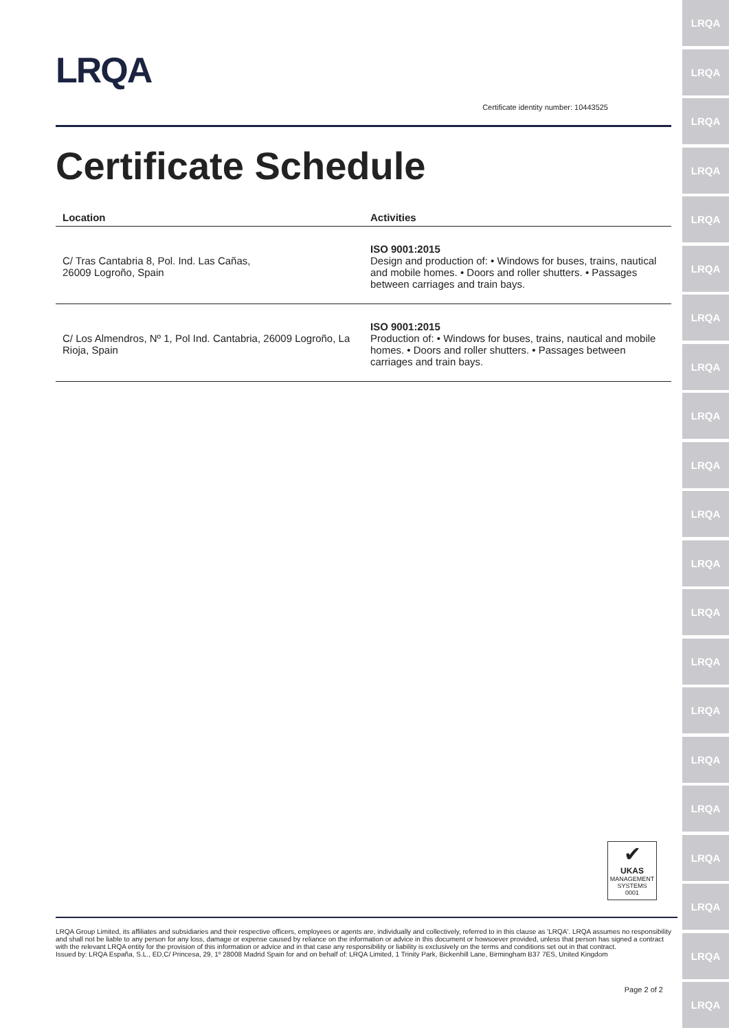LRQA
LRQA
LRQA
LRQA
LRQA
LRQA
LRQA
LRQA
LRQA
LRQA
LRQA
LRQA
LRQA
LRQA
LRQA
LRQA
LRQA
LRQA
LRQA
LRQA
LRQA
LRQA
Certificate identity number: 10443525
Certificate Schedule
| Location | Activities |
| --- | --- |
| C/ Tras Cantabria 8, Pol. Ind. Las Cañas, 26009 Logroño, Spain | ISO 9001:2015 Design and production of: • Windows for buses, trains, nautical and mobile homes. • Doors and roller shutters. • Passages between carriages and train bays. |
| C/ Los Almendros, Nº 1, Pol Ind. Cantabria, 26009 Logroño, La Rioja, Spain | ISO 9001:2015 Production of: • Windows for buses, trains, nautical and mobile homes. • Doors and roller shutters. • Passages between carriages and train bays. |
✔
UKAS
MANAGEMENT SYSTEMS
0001
LRQA Group Limited, its affiliates and subsidiaries and their respective officers, employees or agents are, individually and collectively, referred to in this clause as 'LRQA'. LRQA assumes no responsibility and shall not be liable to any person for any loss, damage or expense caused by reliance on the information or advice in this document or howsoever provided, unless that person has signed a contract with the relevant LRQA entity for the provision of this information or advice and in that case any responsibility or liability is exclusively on the terms and conditions set out in that contract.
Issued by: LRQA España, S.L., ED,C/ Princesa, 29, 1º 28008 Madrid Spain for and on behalf of: LRQA Limited, 1 Trinity Park, Bickenhill Lane, Birmingham B37 7ES, United Kingdom
Page 2 of 2